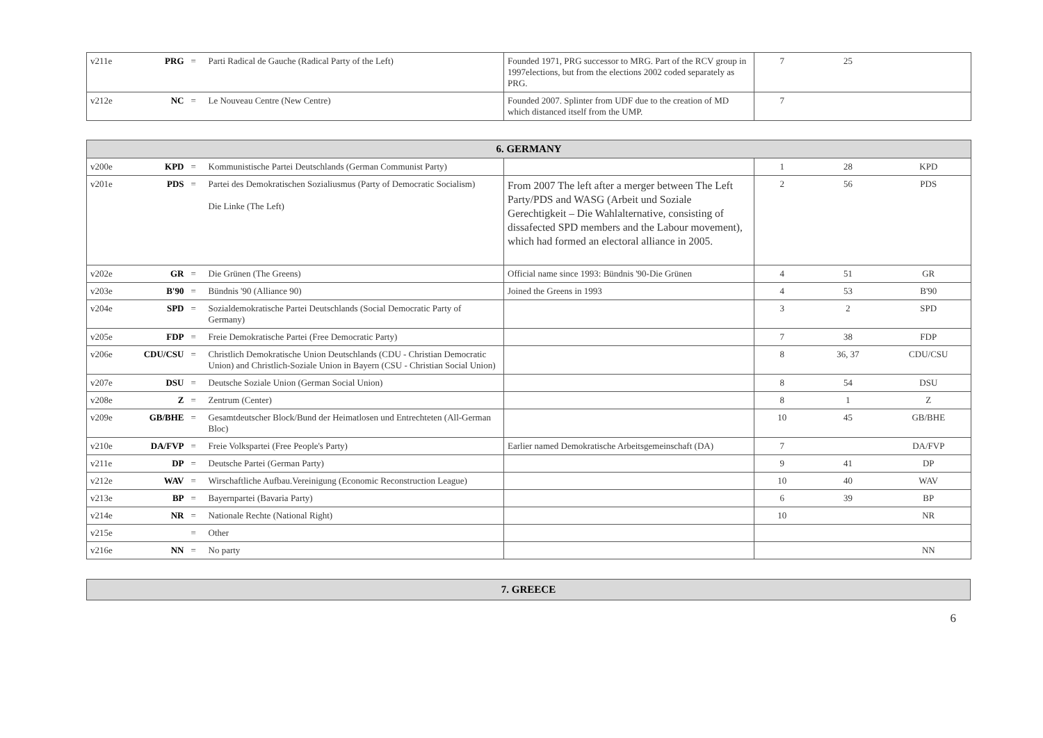| v211e | PRG | = | Parti Radical de Gauche (Radical Party of the Left) | Founded 1971, PRG successor to MRG. Part of the RCV group in 1997elections, but from the elections 2002 coded separately as PRG. | 7 | 25 | |
| v212e | NC | = | Le Nouveau Centre (New Centre) | Founded 2007. Splinter from UDF due to the creation of MD which distanced itself from the UMP. | 7 | | |
| 6. GERMANY | | | | | | | |
| v200e | KPD | = | Kommunistische Partei Deutschlands (German Communist Party) | | 1 | 28 | KPD |
| v201e | PDS | = | Partei des Demokratischen Sozialiusmus (Party of Democratic Socialism) Die Linke (The Left) | From 2007 The left after a merger between The Left Party/PDS and WASG (Arbeit und Soziale Gerechtigkeit – Die Wahlalternative, consisting of dissafected SPD members and the Labour movement), which had formed an electoral alliance in 2005. | 2 | 56 | PDS |
| v202e | GR | = | Die Grünen (The Greens) | Official name since 1993: Bündnis '90-Die Grünen | 4 | 51 | GR |
| v203e | B'90 | = | Bündnis '90 (Alliance 90) | Joined the Greens in 1993 | 4 | 53 | B'90 |
| v204e | SPD | = | Sozialdemokratische Partei Deutschlands (Social Democratic Party of Germany) | | 3 | 2 | SPD |
| v205e | FDP | = | Freie Demokratische Partei (Free Democratic Party) | | 7 | 38 | FDP |
| v206e | CDU/CSU | = | Christlich Demokratische Union Deutschlands (CDU - Christian Democratic Union) and Christlich-Soziale Union in Bayern (CSU - Christian Social Union) | | 8 | 36, 37 | CDU/CSU |
| v207e | DSU | = | Deutsche Soziale Union (German Social Union) | | 8 | 54 | DSU |
| v208e | Z | = | Zentrum (Center) | | 8 | 1 | Z |
| v209e | GB/BHE | = | Gesamtdeutscher Block/Bund der Heimatlosen und Entrechteten (All-German Bloc) | | 10 | 45 | GB/BHE |
| v210e | DA/FVP | = | Freie Volkspartei (Free People's Party) | Earlier named Demokratische Arbeitsgemeinschaft (DA) | 7 | | DA/FVP |
| v211e | DP | = | Deutsche Partei (German Party) | | 9 | 41 | DP |
| v212e | WAV | = | Wirschaftliche Aufbau.Vereinigung (Economic Reconstruction League) | | 10 | 40 | WAV |
| v213e | BP | = | Bayernpartei (Bavaria Party) | | 6 | 39 | BP |
| v214e | NR | = | Nationale Rechte (National Right) | | 10 | | NR |
| v215e | | = | Other | | | | |
| v216e | NN | = | No party | | | | NN |
| 7. GREECE |
6